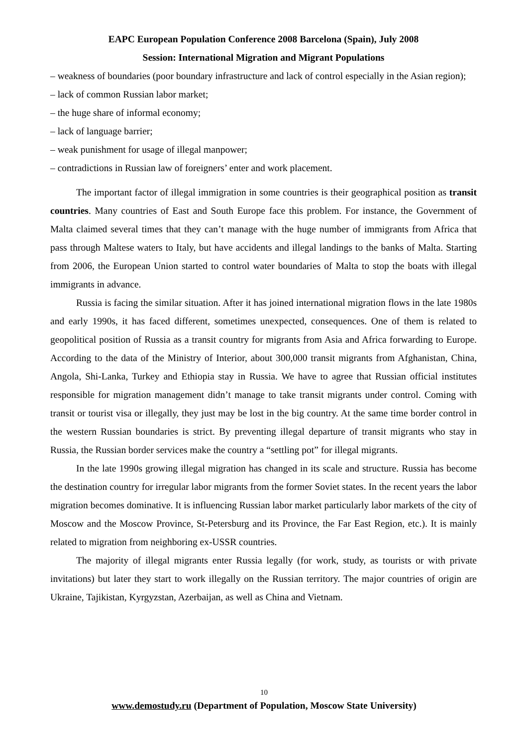EAPC European Population Conference 2008 Barcelona (Spain), July 2008
Session: International Migration and Migrant Populations
– weakness of boundaries (poor boundary infrastructure and lack of control especially in the Asian region);
– lack of common Russian labor market;
– the huge share of informal economy;
– lack of language barrier;
– weak punishment for usage of illegal manpower;
– contradictions in Russian law of foreigners’ enter and work placement.
The important factor of illegal immigration in some countries is their geographical position as transit countries. Many countries of East and South Europe face this problem. For instance, the Government of Malta claimed several times that they can’t manage with the huge number of immigrants from Africa that pass through Maltese waters to Italy, but have accidents and illegal landings to the banks of Malta. Starting from 2006, the European Union started to control water boundaries of Malta to stop the boats with illegal immigrants in advance.
Russia is facing the similar situation. After it has joined international migration flows in the late 1980s and early 1990s, it has faced different, sometimes unexpected, consequences. One of them is related to geopolitical position of Russia as a transit country for migrants from Asia and Africa forwarding to Europe. According to the data of the Ministry of Interior, about 300,000 transit migrants from Afghanistan, China, Angola, Shi-Lanka, Turkey and Ethiopia stay in Russia. We have to agree that Russian official institutes responsible for migration management didn’t manage to take transit migrants under control. Coming with transit or tourist visa or illegally, they just may be lost in the big country. At the same time border control in the western Russian boundaries is strict. By preventing illegal departure of transit migrants who stay in Russia, the Russian border services make the country a “settling pot” for illegal migrants.
In the late 1990s growing illegal migration has changed in its scale and structure. Russia has become the destination country for irregular labor migrants from the former Soviet states. In the recent years the labor migration becomes dominative. It is influencing Russian labor market particularly labor markets of the city of Moscow and the Moscow Province, St-Petersburg and its Province, the Far East Region, etc.). It is mainly related to migration from neighboring ex-USSR countries.
The majority of illegal migrants enter Russia legally (for work, study, as tourists or with private invitations) but later they start to work illegally on the Russian territory. The major countries of origin are Ukraine, Tajikistan, Kyrgyzstan, Azerbaijan, as well as China and Vietnam.
10
www.demostudy.ru (Department of Population, Moscow State University)